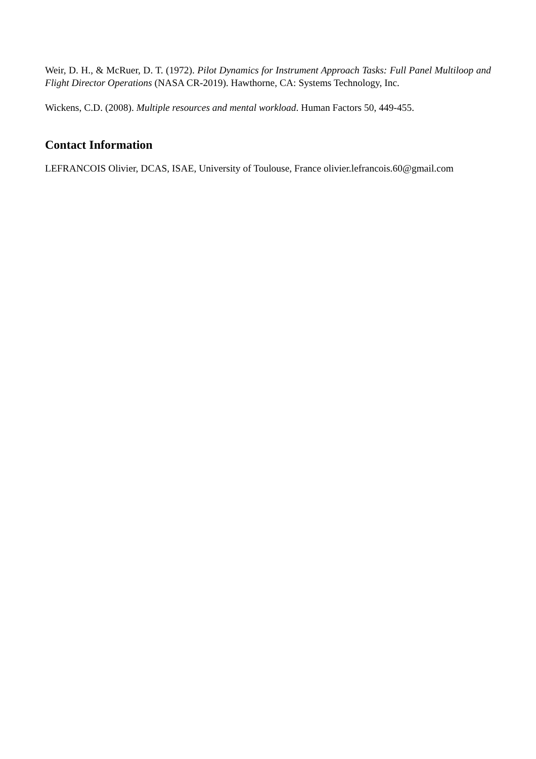Weir, D. H., & McRuer, D. T. (1972). Pilot Dynamics for Instrument Approach Tasks: Full Panel Multiloop and Flight Director Operations (NASA CR-2019). Hawthorne, CA: Systems Technology, Inc.
Wickens, C.D. (2008). Multiple resources and mental workload. Human Factors 50, 449-455.
Contact Information
LEFRANCOIS Olivier, DCAS, ISAE, University of Toulouse, France olivier.lefrancois.60@gmail.com